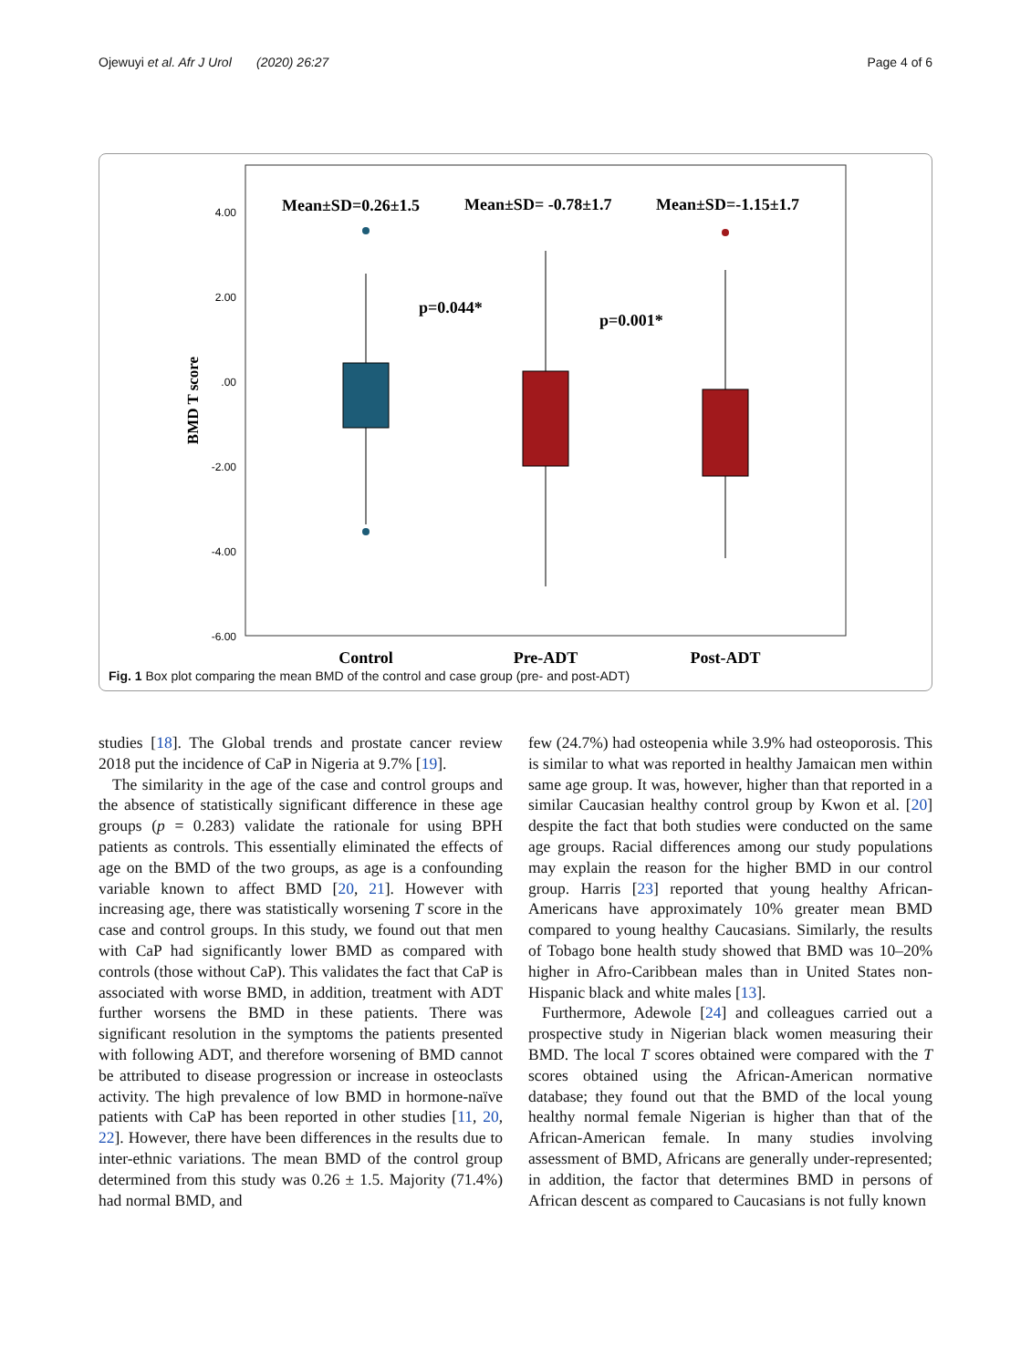Ojewuyi et al. Afr J Urol (2020) 26:27 Page 4 of 6
4.00
2.00
.00
-2.00
-4.00
-6.00
BMD T score
Mean±SD=0.26±1.5
Mean±SD= -0.78±1.7
Mean±SD=-1.15±1.7
p=0.044*
p=0.001*
Control
Pre-ADT
Post-ADT
Fig. 1 Box plot comparing the mean BMD of the control and case group (pre- and post-ADT)
studies [18]. The Global trends and prostate cancer review 2018 put the incidence of CaP in Nigeria at 9.7% [19].
The similarity in the age of the case and control groups and the absence of statistically significant difference in these age groups (p = 0.283) validate the rationale for using BPH patients as controls. This essentially eliminated the effects of age on the BMD of the two groups, as age is a confounding variable known to affect BMD [20, 21]. However with increasing age, there was statistically worsening T score in the case and control groups. In this study, we found out that men with CaP had significantly lower BMD as compared with controls (those without CaP). This validates the fact that CaP is associated with worse BMD, in addition, treatment with ADT further worsens the BMD in these patients. There was significant resolution in the symptoms the patients presented with following ADT, and therefore worsening of BMD cannot be attributed to disease progression or increase in osteoclasts activity. The high prevalence of low BMD in hormone-naïve patients with CaP has been reported in other studies [11, 20, 22]. However, there have been differences in the results due to inter-ethnic variations. The mean BMD of the control group determined from this study was 0.26 ± 1.5. Majority (71.4%) had normal BMD, and
few (24.7%) had osteopenia while 3.9% had osteoporosis. This is similar to what was reported in healthy Jamaican men within same age group. It was, however, higher than that reported in a similar Caucasian healthy control group by Kwon et al. [20] despite the fact that both studies were conducted on the same age groups. Racial differences among our study populations may explain the reason for the higher BMD in our control group. Harris [23] reported that young healthy African-Americans have approximately 10% greater mean BMD compared to young healthy Caucasians. Similarly, the results of Tobago bone health study showed that BMD was 10–20% higher in Afro-Caribbean males than in United States non-Hispanic black and white males [13].
Furthermore, Adewole [24] and colleagues carried out a prospective study in Nigerian black women measuring their BMD. The local T scores obtained were compared with the T scores obtained using the African-American normative database; they found out that the BMD of the local young healthy normal female Nigerian is higher than that of the African-American female. In many studies involving assessment of BMD, Africans are generally under-represented; in addition, the factor that determines BMD in persons of African descent as compared to Caucasians is not fully known